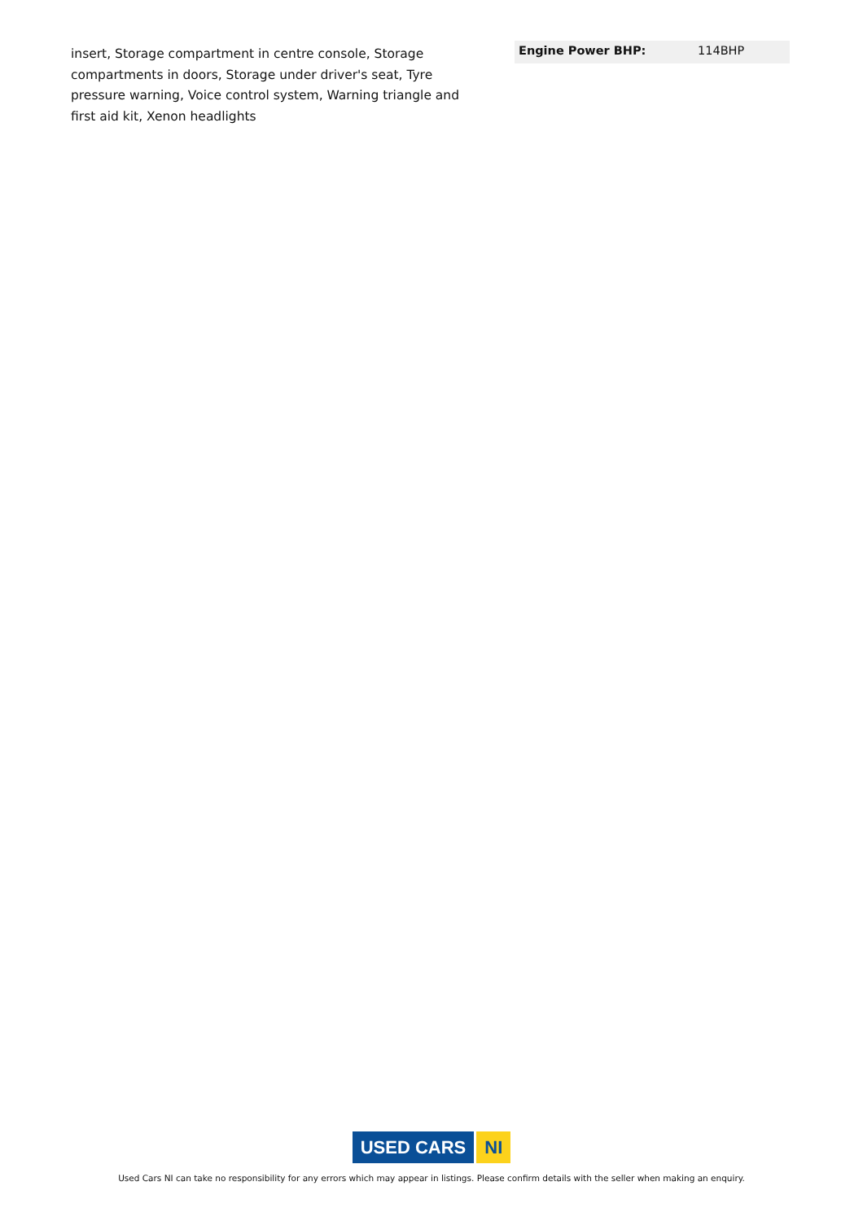insert, Storage compartment in centre console, Storage compartments in doors, Storage under driver's seat, Tyre pressure warning, Voice control system, Warning triangle and first aid kit, Xenon headlights
| Engine Power BHP: | 114BHP |
USED CARS NI
Used Cars NI can take no responsibility for any errors which may appear in listings. Please confirm details with the seller when making an enquiry.